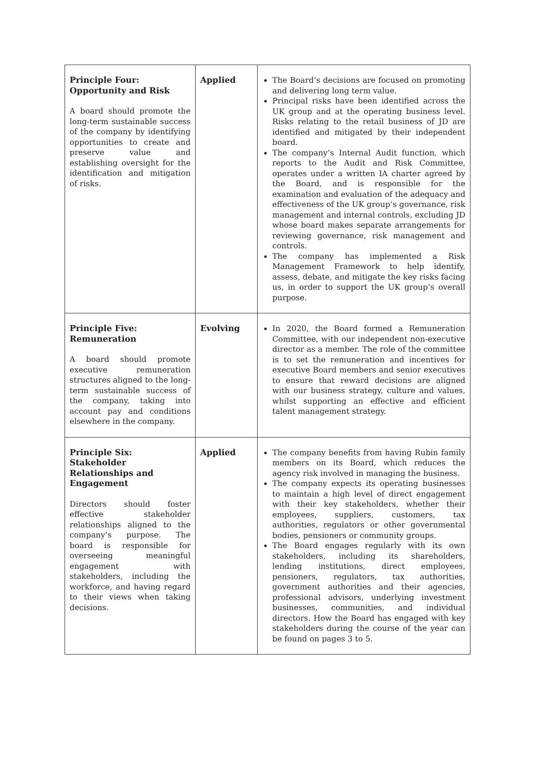| Principle Four: Opportunity and Risk A board should promote the long-term sustainable success of the company by identifying opportunities to create and preserve value and establishing oversight for the identification and mitigation of risks. | Applied | The Board’s decisions are focused on promoting and delivering long term value. Principal risks have been identified across the UK group and at the operating business level. Risks relating to the retail business of JD are identified and mitigated by their independent board. The company’s Internal Audit function, which reports to the Audit and Risk Committee, operates under a written IA charter agreed by the Board, and is responsible for the examination and evaluation of the adequacy and effectiveness of the UK group’s governance, risk management and internal controls, excluding JD whose board makes separate arrangements for reviewing governance, risk management and controls. The company has implemented a Risk Management Framework to help identify, assess, debate, and mitigate the key risks facing us, in order to support the UK group’s overall purpose. |
| Principle Five: Remuneration A board should promote executive remuneration structures aligned to the long-term sustainable success of the company, taking into account pay and conditions elsewhere in the company. | Evolving | In 2020, the Board formed a Remuneration Committee, with our independent non-executive director as a member. The role of the committee is to set the remuneration and incentives for executive Board members and senior executives to ensure that reward decisions are aligned with our business strategy, culture and values, whilst supporting an effective and efficient talent management strategy. |
| Principle Six: Stakeholder Relationships and Engagement Directors should foster effective stakeholder relationships aligned to the company’s purpose. The board is responsible for overseeing meaningful engagement with stakeholders, including the workforce, and having regard to their views when taking decisions. | Applied | The company benefits from having Rubin family members on its Board, which reduces the agency risk involved in managing the business. The company expects its operating businesses to maintain a high level of direct engagement with their key stakeholders, whether their employees, suppliers, customers, tax authorities, regulators or other governmental bodies, pensioners or community groups. The Board engages regularly with its own stakeholders, including its shareholders, lending institutions, direct employees, pensioners, regulators, tax authorities, government authorities and their agencies, professional advisors, underlying investment businesses, communities, and individual directors. How the Board has engaged with key stakeholders during the course of the year can be found on pages 3 to 5. |